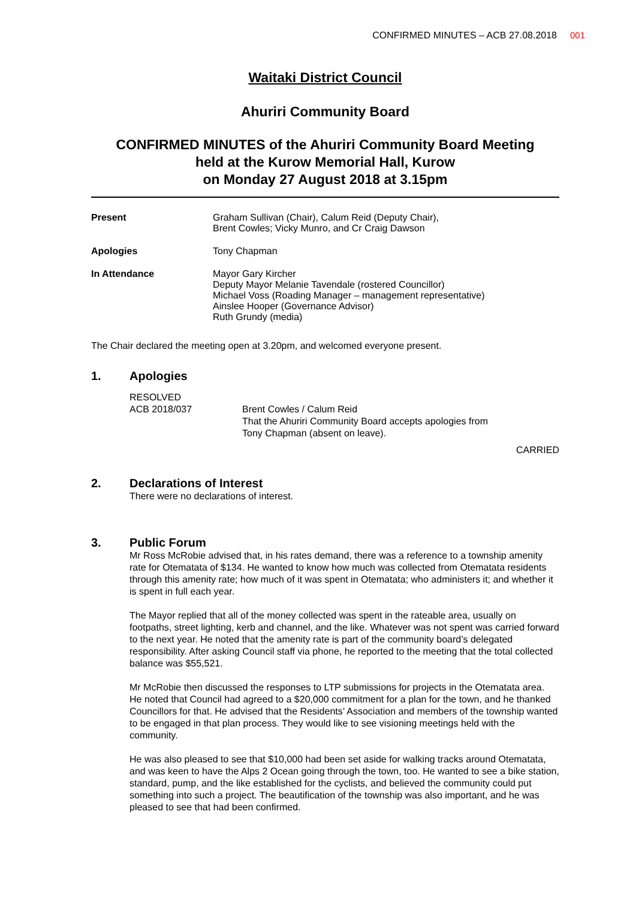CONFIRMED MINUTES – ACB 27.08.2018 001
Waitaki District Council
Ahuriri Community Board
CONFIRMED MINUTES of the Ahuriri Community Board Meeting
held at the Kurow Memorial Hall, Kurow
on Monday 27 August 2018 at 3.15pm
Present Graham Sullivan (Chair), Calum Reid (Deputy Chair),
Brent Cowles; Vicky Munro, and Cr Craig Dawson
Apologies Tony Chapman
In Attendance Mayor Gary Kircher
Deputy Mayor Melanie Tavendale (rostered Councillor)
Michael Voss (Roading Manager – management representative)
Ainslee Hooper (Governance Advisor)
Ruth Grundy (media)
The Chair declared the meeting open at 3.20pm, and welcomed everyone present.
1. Apologies
RESOLVED
ACB 2018/037 Brent Cowles / Calum Reid
That the Ahuriri Community Board accepts apologies from
Tony Chapman (absent on leave).
CARRIED
2. Declarations of Interest
There were no declarations of interest.
3. Public Forum
Mr Ross McRobie advised that, in his rates demand, there was a reference to a township amenity rate for Otematata of $134. He wanted to know how much was collected from Otematata residents through this amenity rate; how much of it was spent in Otematata; who administers it; and whether it is spent in full each year.
The Mayor replied that all of the money collected was spent in the rateable area, usually on footpaths, street lighting, kerb and channel, and the like. Whatever was not spent was carried forward to the next year. He noted that the amenity rate is part of the community board’s delegated responsibility. After asking Council staff via phone, he reported to the meeting that the total collected balance was $55,521.
Mr McRobie then discussed the responses to LTP submissions for projects in the Otematata area. He noted that Council had agreed to a $20,000 commitment for a plan for the town, and he thanked Councillors for that. He advised that the Residents’ Association and members of the township wanted to be engaged in that plan process. They would like to see visioning meetings held with the community.
He was also pleased to see that $10,000 had been set aside for walking tracks around Otematata, and was keen to have the Alps 2 Ocean going through the town, too. He wanted to see a bike station, standard, pump, and the like established for the cyclists, and believed the community could put something into such a project. The beautification of the township was also important, and he was pleased to see that had been confirmed.